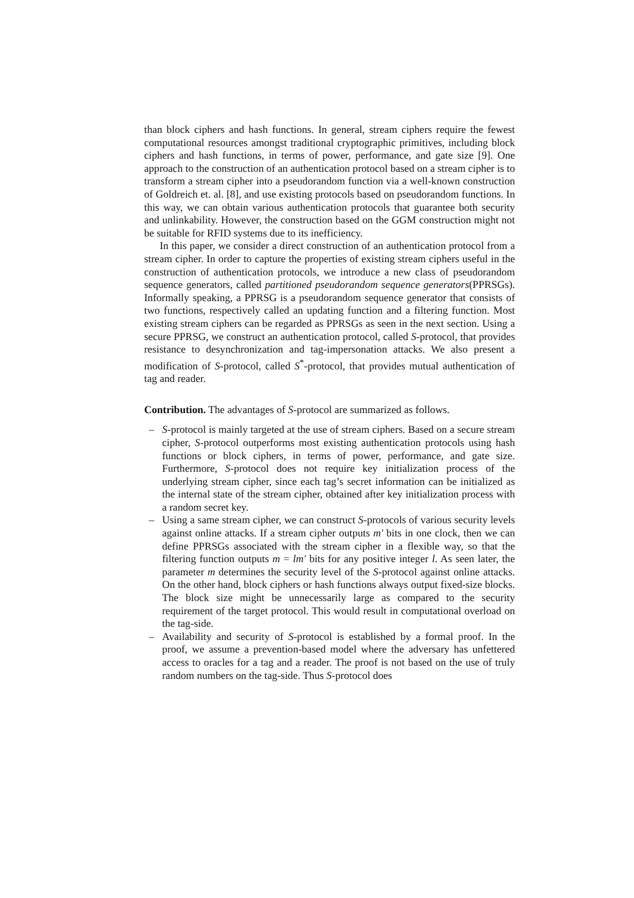than block ciphers and hash functions. In general, stream ciphers require the fewest computational resources amongst traditional cryptographic primitives, including block ciphers and hash functions, in terms of power, performance, and gate size [9]. One approach to the construction of an authentication protocol based on a stream cipher is to transform a stream cipher into a pseudorandom function via a well-known construction of Goldreich et. al. [8], and use existing protocols based on pseudorandom functions. In this way, we can obtain various authentication protocols that guarantee both security and unlinkability. However, the construction based on the GGM construction might not be suitable for RFID systems due to its inefficiency.
In this paper, we consider a direct construction of an authentication protocol from a stream cipher. In order to capture the properties of existing stream ciphers useful in the construction of authentication protocols, we introduce a new class of pseudorandom sequence generators, called partitioned pseudorandom sequence generators(PPRSGs). Informally speaking, a PPRSG is a pseudorandom sequence generator that consists of two functions, respectively called an updating function and a filtering function. Most existing stream ciphers can be regarded as PPRSGs as seen in the next section. Using a secure PPRSG, we construct an authentication protocol, called S-protocol, that provides resistance to desynchronization and tag-impersonation attacks. We also present a modification of S-protocol, called S<sup>*</sup>-protocol, that provides mutual authentication of tag and reader.
Contribution. The advantages of S-protocol are summarized as follows.
– S-protocol is mainly targeted at the use of stream ciphers. Based on a secure stream cipher, S-protocol outperforms most existing authentication protocols using hash functions or block ciphers, in terms of power, performance, and gate size. Furthermore, S-protocol does not require key initialization process of the underlying stream cipher, since each tag’s secret information can be initialized as the internal state of the stream cipher, obtained after key initialization process with a random secret key.
– Using a same stream cipher, we can construct S-protocols of various security levels against online attacks. If a stream cipher outputs m′ bits in one clock, then we can define PPRSGs associated with the stream cipher in a flexible way, so that the filtering function outputs m = lm′ bits for any positive integer l. As seen later, the parameter m determines the security level of the S-protocol against online attacks. On the other hand, block ciphers or hash functions always output fixed-size blocks. The block size might be unnecessarily large as compared to the security requirement of the target protocol. This would result in computational overload on the tag-side.
– Availability and security of S-protocol is established by a formal proof. In the proof, we assume a prevention-based model where the adversary has unfettered access to oracles for a tag and a reader. The proof is not based on the use of truly random numbers on the tag-side. Thus S-protocol does